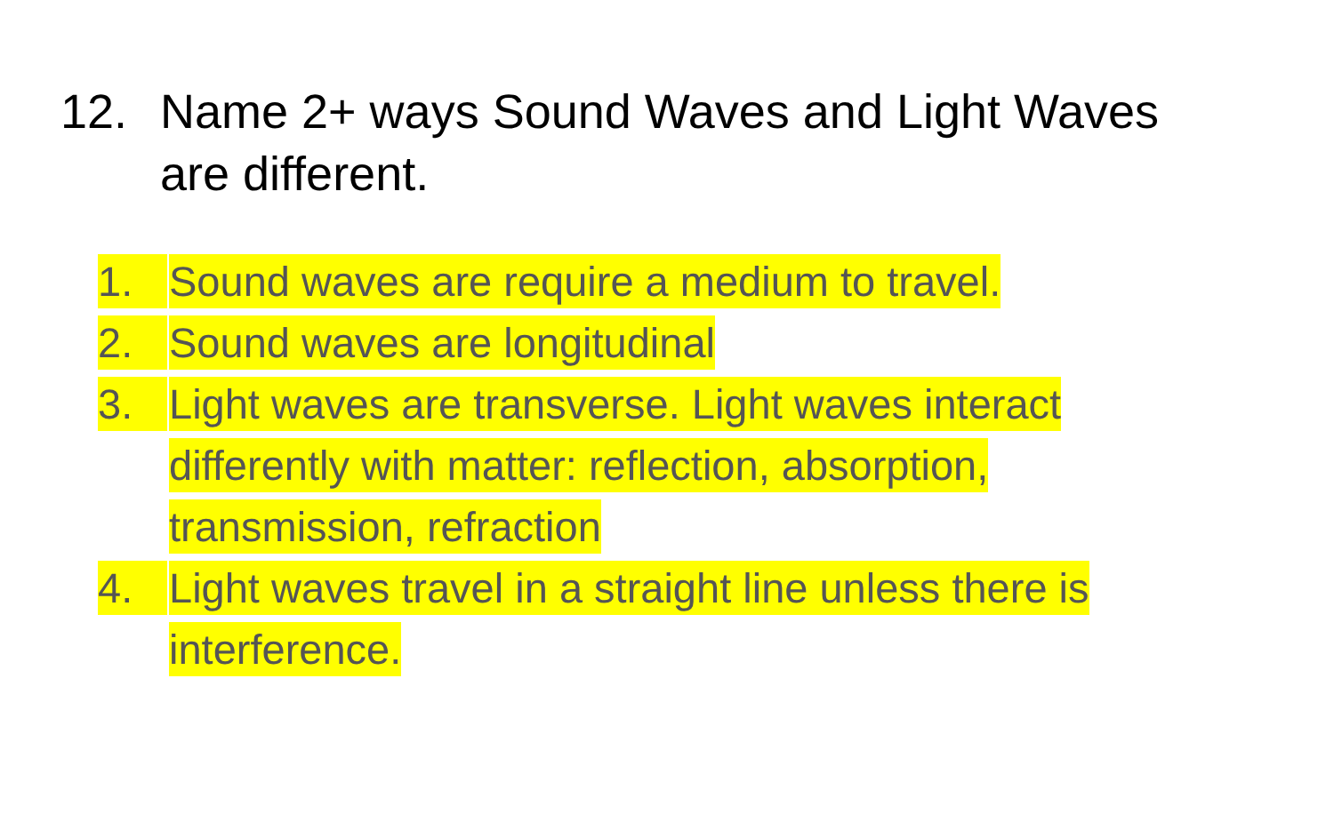12. Name 2+ ways Sound Waves and Light Waves
are different.
1. Sound waves are require a medium to travel.
2. Sound waves are longitudinal
3. Light waves are transverse. Light waves interact differently with matter: reflection, absorption, transmission, refraction
4. Light waves travel in a straight line unless there is interference.